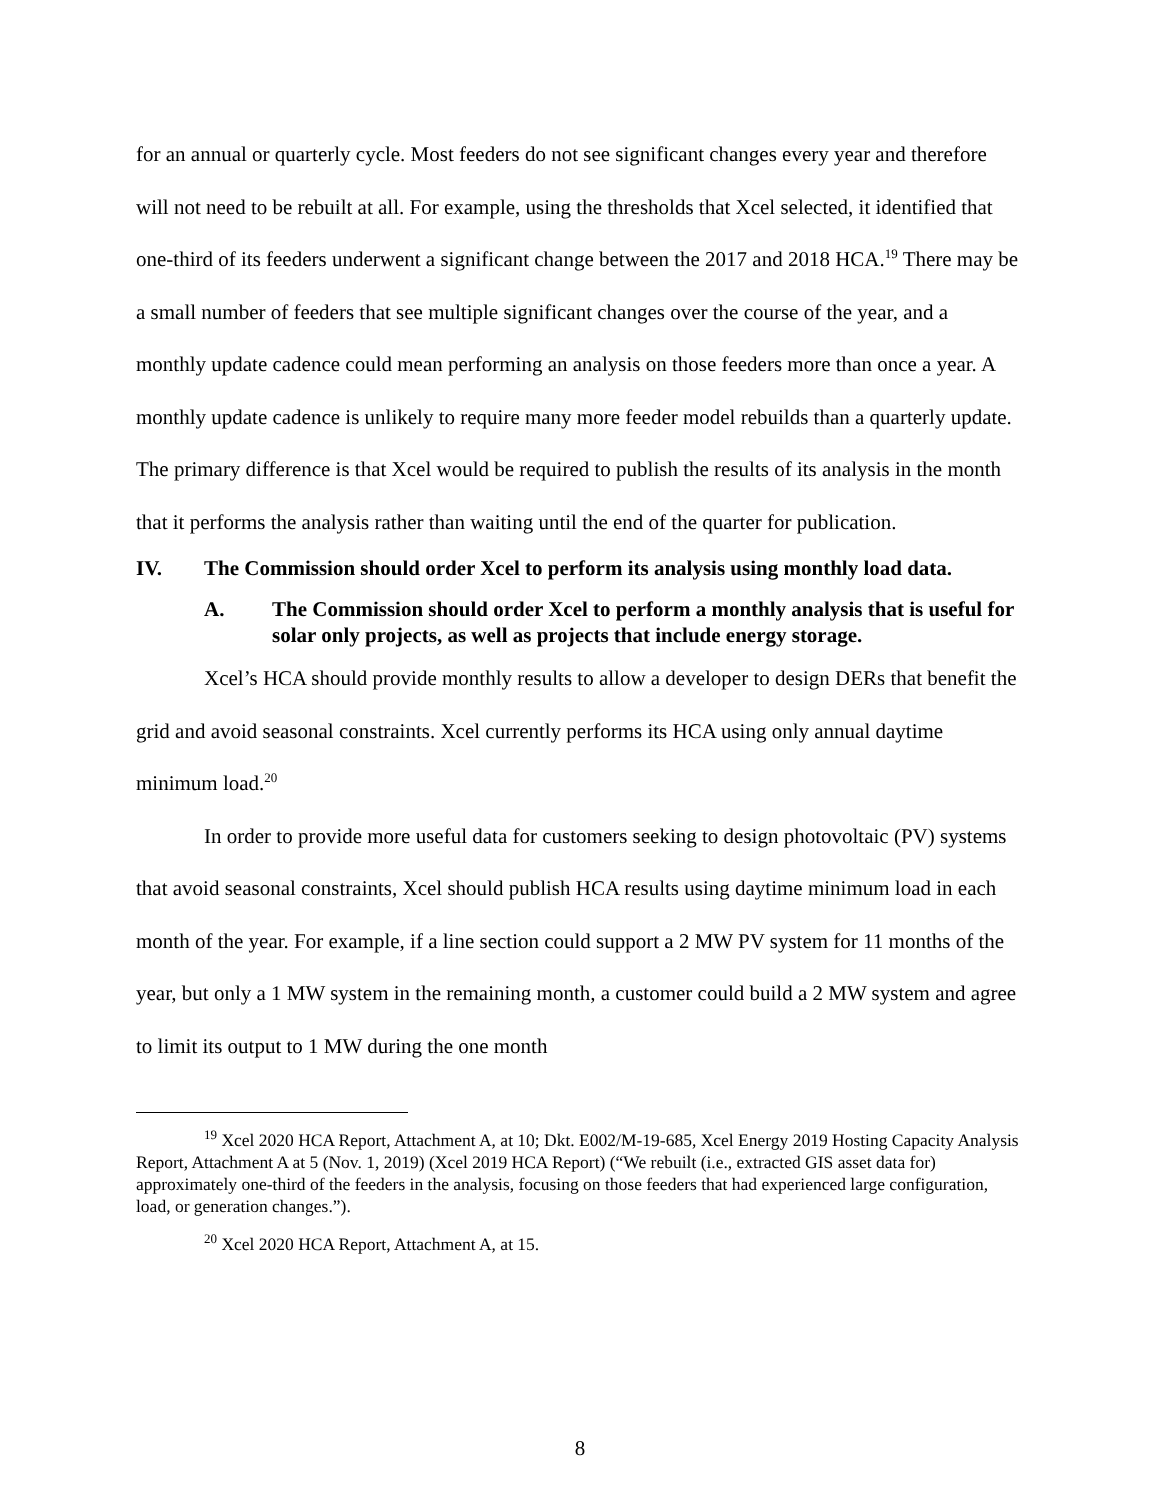for an annual or quarterly cycle. Most feeders do not see significant changes every year and therefore will not need to be rebuilt at all. For example, using the thresholds that Xcel selected, it identified that one-third of its feeders underwent a significant change between the 2017 and 2018 HCA.<sup>19</sup> There may be a small number of feeders that see multiple significant changes over the course of the year, and a monthly update cadence could mean performing an analysis on those feeders more than once a year. A monthly update cadence is unlikely to require many more feeder model rebuilds than a quarterly update. The primary difference is that Xcel would be required to publish the results of its analysis in the month that it performs the analysis rather than waiting until the end of the quarter for publication.
IV. The Commission should order Xcel to perform its analysis using monthly load data.
A. The Commission should order Xcel to perform a monthly analysis that is useful for solar only projects, as well as projects that include energy storage.
Xcel’s HCA should provide monthly results to allow a developer to design DERs that benefit the grid and avoid seasonal constraints. Xcel currently performs its HCA using only annual daytime minimum load.<sup>20</sup>
In order to provide more useful data for customers seeking to design photovoltaic (PV) systems that avoid seasonal constraints, Xcel should publish HCA results using daytime minimum load in each month of the year. For example, if a line section could support a 2 MW PV system for 11 months of the year, but only a 1 MW system in the remaining month, a customer could build a 2 MW system and agree to limit its output to 1 MW during the one month
<sup>19</sup> Xcel 2020 HCA Report, Attachment A, at 10; Dkt. E002/M-19-685, Xcel Energy 2019 Hosting Capacity Analysis Report, Attachment A at 5 (Nov. 1, 2019) (Xcel 2019 HCA Report) (“We rebuilt (i.e., extracted GIS asset data for) approximately one-third of the feeders in the analysis, focusing on those feeders that had experienced large configuration, load, or generation changes.”).
<sup>20</sup> Xcel 2020 HCA Report, Attachment A, at 15.
8